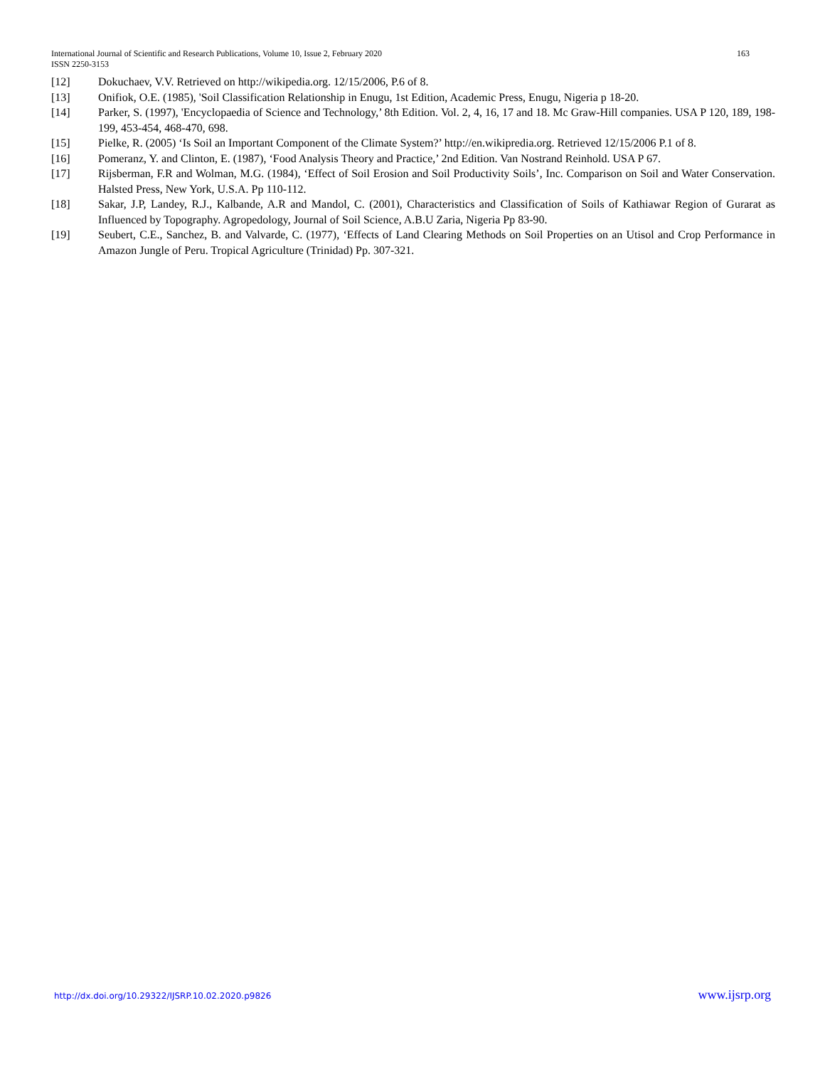163 International Journal of Scientific and Research Publications, Volume 10, Issue 2, February 2020
ISSN 2250-3153
[12] Dokuchaev, V.V. Retrieved on http://wikipedia.org. 12/15/2006, P.6 of 8.
[13] Onifiok, O.E. (1985), 'Soil Classification Relationship in Enugu, 1st Edition, Academic Press, Enugu, Nigeria p 18-20.
[14] Parker, S. (1997), 'Encyclopaedia of Science and Technology,’ 8th Edition. Vol. 2, 4, 16, 17 and 18. Mc Graw-Hill companies. USA P 120, 189, 198-199, 453-454, 468-470, 698.
[15] Pielke, R. (2005) ‘Is Soil an Important Component of the Climate System?’ http://en.wikipredia.org. Retrieved 12/15/2006 P.1 of 8.
[16] Pomeranz, Y. and Clinton, E. (1987), ‘Food Analysis Theory and Practice,’ 2nd Edition. Van Nostrand Reinhold. USA P 67.
[17] Rijsberman, F.R and Wolman, M.G. (1984), ‘Effect of Soil Erosion and Soil Productivity Soils’, Inc. Comparison on Soil and Water Conservation. Halsted Press, New York, U.S.A. Pp 110-112.
[18] Sakar, J.P, Landey, R.J., Kalbande, A.R and Mandol, C. (2001), Characteristics and Classification of Soils of Kathiawar Region of Gurarat as Influenced by Topography. Agropedology, Journal of Soil Science, A.B.U Zaria, Nigeria Pp 83-90.
[19] Seubert, C.E., Sanchez, B. and Valvarde, C. (1977), ‘Effects of Land Clearing Methods on Soil Properties on an Utisol and Crop Performance in Amazon Jungle of Peru. Tropical Agriculture (Trinidad) Pp. 307-321.
http://dx.doi.org/10.29322/IJSRP.10.02.2020.p9826 www.ijsrp.org